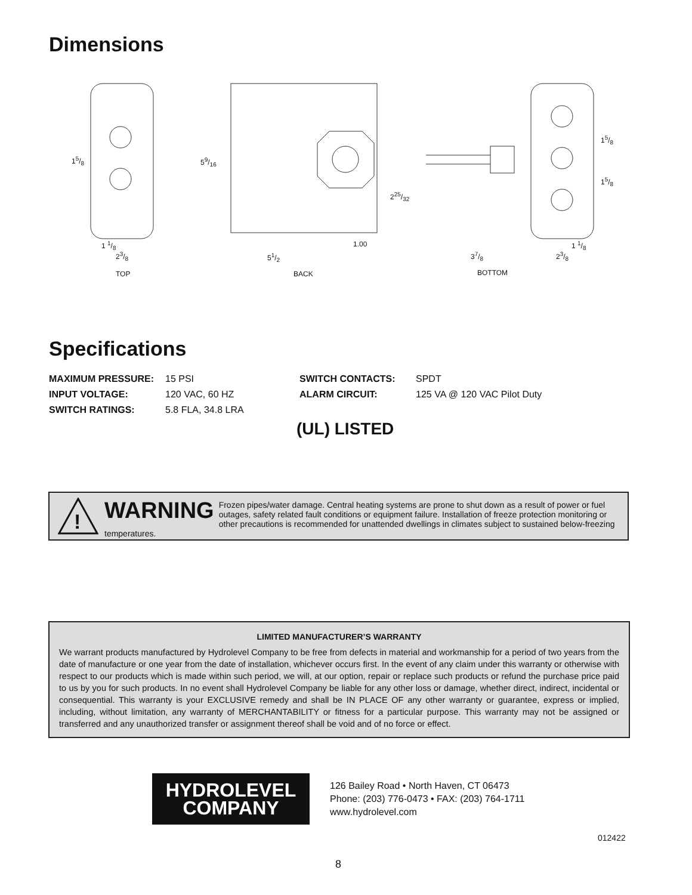Dimensions
15/8 59/16
225/32
15/8
15/8
1 1/8
23/8
1.00
51/2 37/8
1 1/8
23/8
TOP BACK BOTTOM
Specifications
MAXIMUM PRESSURE: 15 PSI SWITCH CONTACTS: SPDT INPUT VOLTAGE: 120 VAC, 60 HZ ALARM CIRCUIT: 125 VA @ 120 VAC Pilot Duty SWITCH RATINGS: 5.8 FLA, 34.8 LRA
(UL) LISTED
!
WARNING Frozen pipes/water damage. Central heating systems are prone to shut down as a result of power or fuel outages, safety related fault conditions or equipment failure. Installation of freeze protection monitoring or other precautions is recommended for unattended dwellings in climates subject to sustained below-freezing temperatures.
LIMITED MANUFACTURER’S WARRANTY
We warrant products manufactured by Hydrolevel Company to be free from defects in material and workmanship for a period of two years from the date of manufacture or one year from the date of installation, whichever occurs first. In the event of any claim under this warranty or otherwise with respect to our products which is made within such period, we will, at our option, repair or replace such products or refund the purchase price paid to us by you for such products. In no event shall Hydrolevel Company be liable for any other loss or damage, whether direct, indirect, incidental or consequential. This warranty is your EXCLUSIVE remedy and shall be IN PLACE OF any other warranty or guarantee, express or implied, including, without limitation, any warranty of MERCHANTABILITY or fitness for a particular purpose. This warranty may not be assigned or transferred and any unauthorized transfer or assignment thereof shall be void and of no force or effect.
HYDROLEVEL
COMPANY
126 Bailey Road • North Haven, CT 06473
Phone: (203) 776-0473 • FAX: (203) 764-1711
www.hydrolevel.com
012422
8